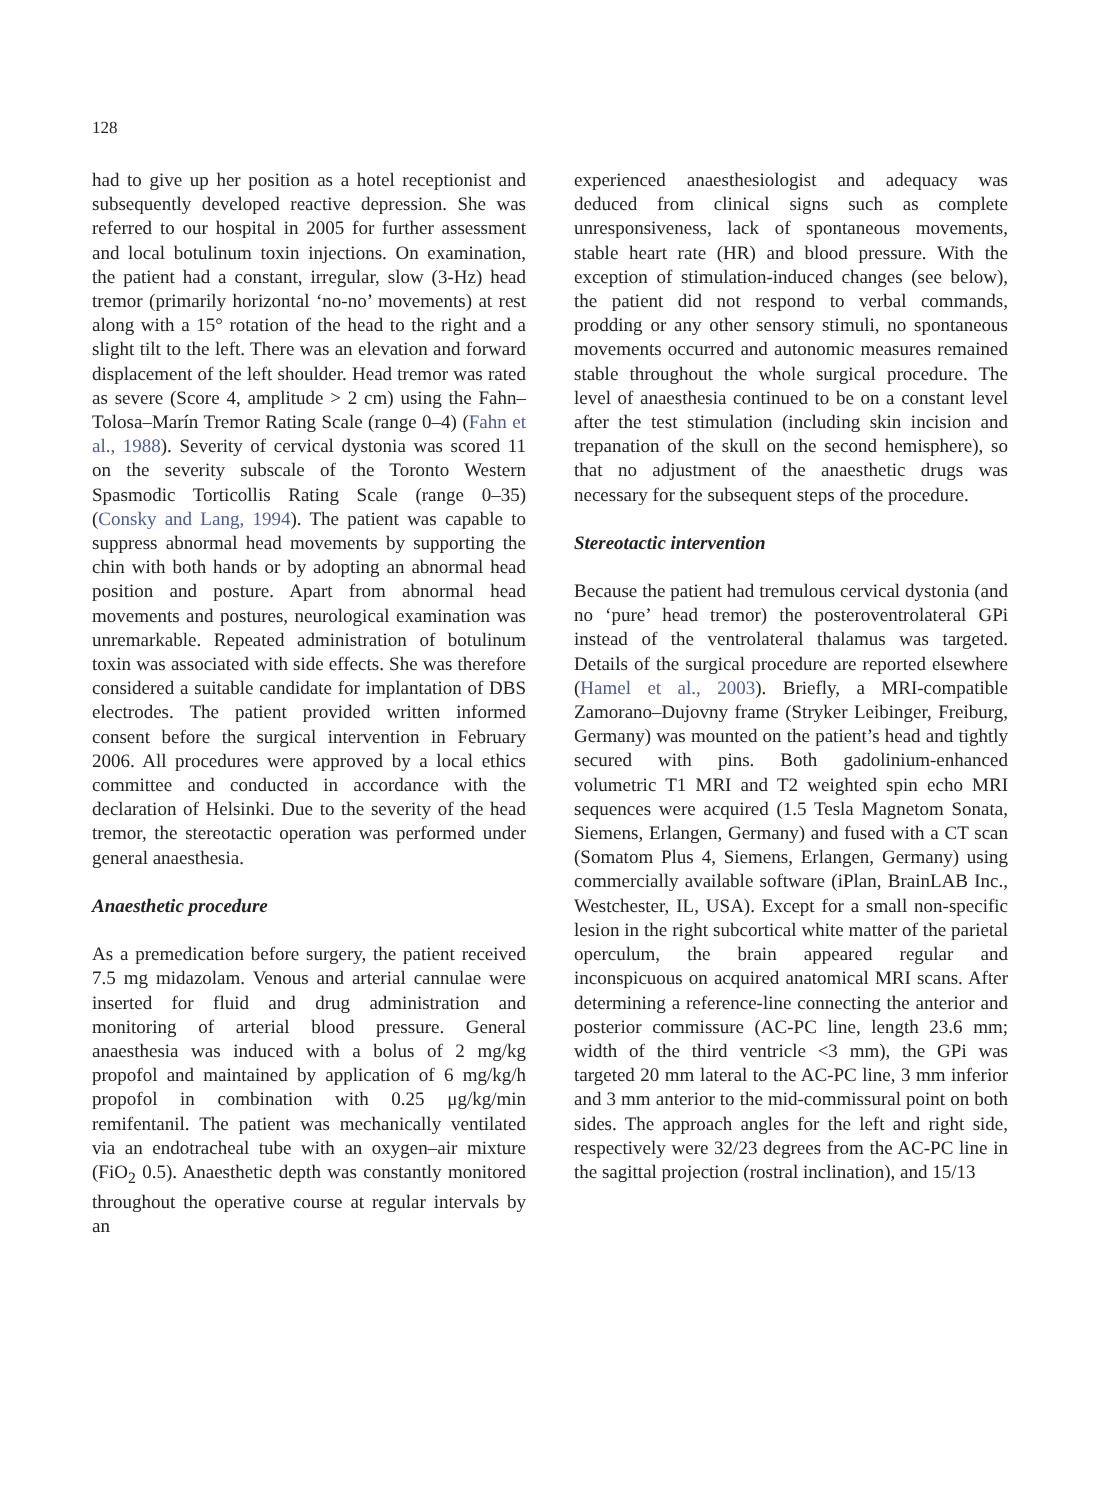128
had to give up her position as a hotel receptionist and subsequently developed reactive depression. She was referred to our hospital in 2005 for further assessment and local botulinum toxin injections. On examination, the patient had a constant, irregular, slow (3-Hz) head tremor (primarily horizontal ‘no-no’ movements) at rest along with a 15° rotation of the head to the right and a slight tilt to the left. There was an elevation and forward displacement of the left shoulder. Head tremor was rated as severe (Score 4, amplitude > 2 cm) using the Fahn–Tolosa–Marín Tremor Rating Scale (range 0–4) (Fahn et al., 1988). Severity of cervical dystonia was scored 11 on the severity subscale of the Toronto Western Spasmodic Torticollis Rating Scale (range 0–35) (Consky and Lang, 1994). The patient was capable to suppress abnormal head movements by supporting the chin with both hands or by adopting an abnormal head position and posture. Apart from abnormal head movements and postures, neurological examination was unremarkable. Repeated administration of botulinum toxin was associated with side effects. She was therefore considered a suitable candidate for implantation of DBS electrodes. The patient provided written informed consent before the surgical intervention in February 2006. All procedures were approved by a local ethics committee and conducted in accordance with the declaration of Helsinki. Due to the severity of the head tremor, the stereotactic operation was performed under general anaesthesia.
Anaesthetic procedure
As a premedication before surgery, the patient received 7.5 mg midazolam. Venous and arterial cannulae were inserted for fluid and drug administration and monitoring of arterial blood pressure. General anaesthesia was induced with a bolus of 2 mg/kg propofol and maintained by application of 6 mg/kg/h propofol in combination with 0.25 μg/kg/min remifentanil. The patient was mechanically ventilated via an endotracheal tube with an oxygen–air mixture (FiO<sub>2</sub> 0.5). Anaesthetic depth was constantly monitored throughout the operative course at regular intervals by an
experienced anaesthesiologist and adequacy was deduced from clinical signs such as complete unresponsiveness, lack of spontaneous movements, stable heart rate (HR) and blood pressure. With the exception of stimulation-induced changes (see below), the patient did not respond to verbal commands, prodding or any other sensory stimuli, no spontaneous movements occurred and autonomic measures remained stable throughout the whole surgical procedure. The level of anaesthesia continued to be on a constant level after the test stimulation (including skin incision and trepanation of the skull on the second hemisphere), so that no adjustment of the anaesthetic drugs was necessary for the subsequent steps of the procedure.
Stereotactic intervention
Because the patient had tremulous cervical dystonia (and no ‘pure’ head tremor) the posteroventrolateral GPi instead of the ventrolateral thalamus was targeted. Details of the surgical procedure are reported elsewhere (Hamel et al., 2003). Briefly, a MRI-compatible Zamorano–Dujovny frame (Stryker Leibinger, Freiburg, Germany) was mounted on the patient’s head and tightly secured with pins. Both gadolinium-enhanced volumetric T1 MRI and T2 weighted spin echo MRI sequences were acquired (1.5 Tesla Magnetom Sonata, Siemens, Erlangen, Germany) and fused with a CT scan (Somatom Plus 4, Siemens, Erlangen, Germany) using commercially available software (iPlan, BrainLAB Inc., Westchester, IL, USA). Except for a small non-specific lesion in the right subcortical white matter of the parietal operculum, the brain appeared regular and inconspicuous on acquired anatomical MRI scans. After determining a reference-line connecting the anterior and posterior commissure (AC-PC line, length 23.6 mm; width of the third ventricle <3 mm), the GPi was targeted 20 mm lateral to the AC-PC line, 3 mm inferior and 3 mm anterior to the mid-commissural point on both sides. The approach angles for the left and right side, respectively were 32/23 degrees from the AC-PC line in the sagittal projection (rostral inclination), and 15/13